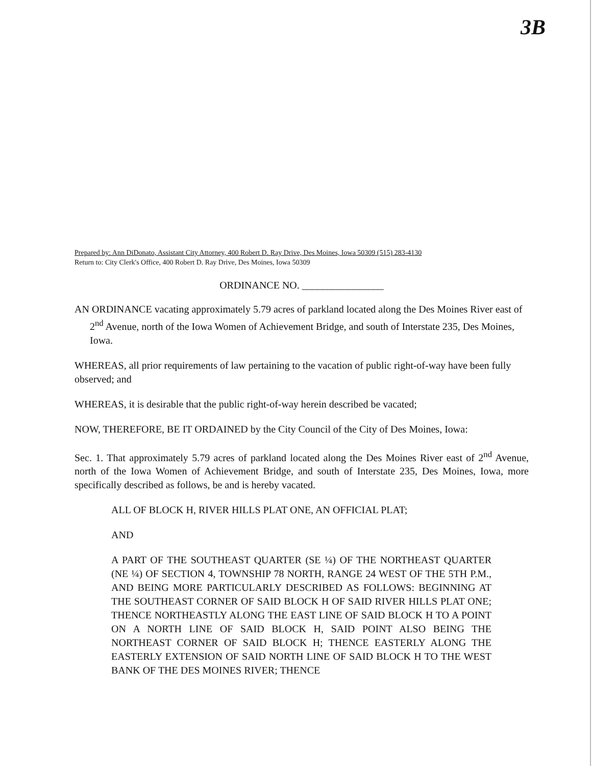3B
Prepared by: Ann DiDonato, Assistant City Attorney, 400 Robert D. Ray Drive, Des Moines, Iowa 50309 (515) 283-4130
Return to: City Clerk's Office, 400 Robert D. Ray Drive, Des Moines, Iowa 50309
ORDINANCE NO. ________________
AN ORDINANCE vacating approximately 5.79 acres of parkland located along the Des Moines River east of 2<sup>nd</sup> Avenue, north of the Iowa Women of Achievement Bridge, and south of Interstate 235, Des Moines, Iowa.
WHEREAS, all prior requirements of law pertaining to the vacation of public right-of-way have been fully observed; and
WHEREAS, it is desirable that the public right-of-way herein described be vacated;
NOW, THEREFORE, BE IT ORDAINED by the City Council of the City of Des Moines, Iowa:
Sec. 1. That approximately 5.79 acres of parkland located along the Des Moines River east of 2<sup>nd</sup> Avenue, north of the Iowa Women of Achievement Bridge, and south of Interstate 235, Des Moines, Iowa, more specifically described as follows, be and is hereby vacated.
ALL OF BLOCK H, RIVER HILLS PLAT ONE, AN OFFICIAL PLAT;
AND
A PART OF THE SOUTHEAST QUARTER (SE ¼) OF THE NORTHEAST QUARTER (NE ¼) OF SECTION 4, TOWNSHIP 78 NORTH, RANGE 24 WEST OF THE 5TH P.M., AND BEING MORE PARTICULARLY DESCRIBED AS FOLLOWS: BEGINNING AT THE SOUTHEAST CORNER OF SAID BLOCK H OF SAID RIVER HILLS PLAT ONE; THENCE NORTHEASTLY ALONG THE EAST LINE OF SAID BLOCK H TO A POINT ON A NORTH LINE OF SAID BLOCK H, SAID POINT ALSO BEING THE NORTHEAST CORNER OF SAID BLOCK H; THENCE EASTERLY ALONG THE EASTERLY EXTENSION OF SAID NORTH LINE OF SAID BLOCK H TO THE WEST BANK OF THE DES MOINES RIVER; THENCE